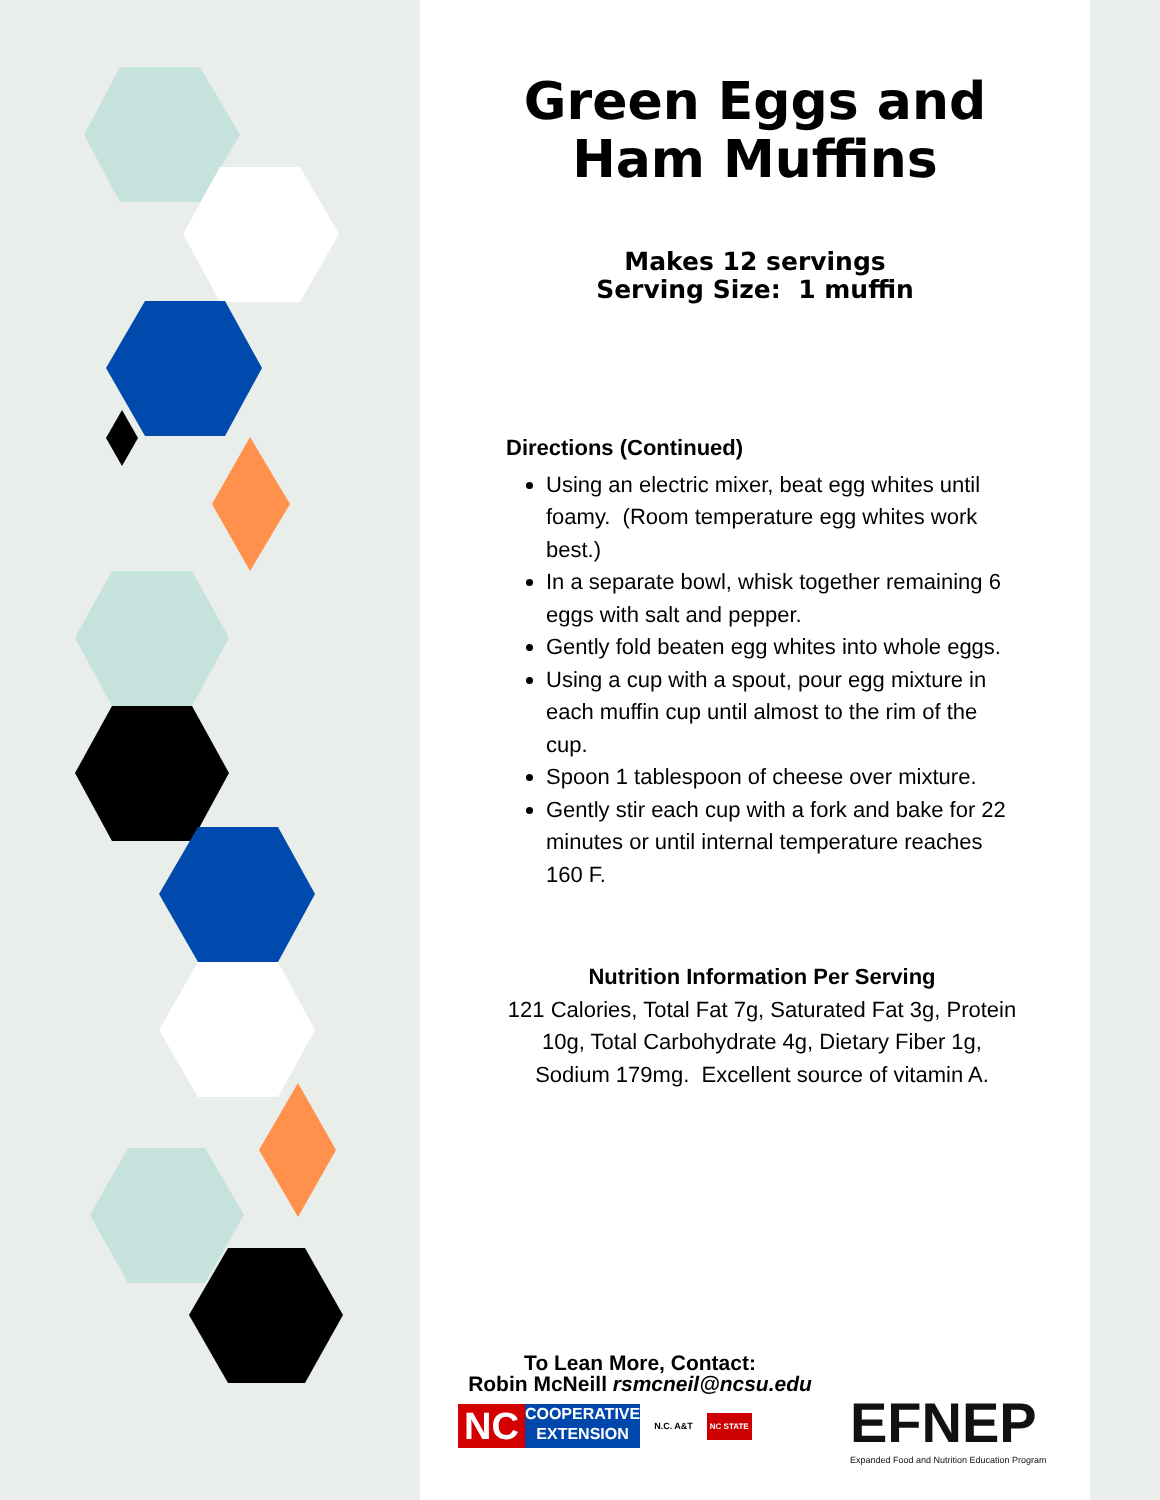Green Eggs and
Ham Muffins
Makes 12 servings
Serving Size: 1 muffin
Directions (Continued)
Using an electric mixer, beat egg whites until foamy. (Room temperature egg whites work best.)
In a separate bowl, whisk together remaining 6 eggs with salt and pepper.
Gently fold beaten egg whites into whole eggs.
Using a cup with a spout, pour egg mixture in each muffin cup until almost to the rim of the cup.
Spoon 1 tablespoon of cheese over mixture.
Gently stir each cup with a fork and bake for 22 minutes or until internal temperature reaches 160 F.
Nutrition Information Per Serving
121 Calories, Total Fat 7g, Saturated Fat 3g, Protein 10g, Total Carbohydrate 4g, Dietary Fiber 1g, Sodium 179mg. Excellent source of vitamin A.
To Lean More, Contact:
Robin McNeill rsmcneil@ncsu.edu
NC COOPERATIVE
EXTENSION
N.C. A&T NC STATE
EFNEP
Expanded Food and Nutrition Education Program